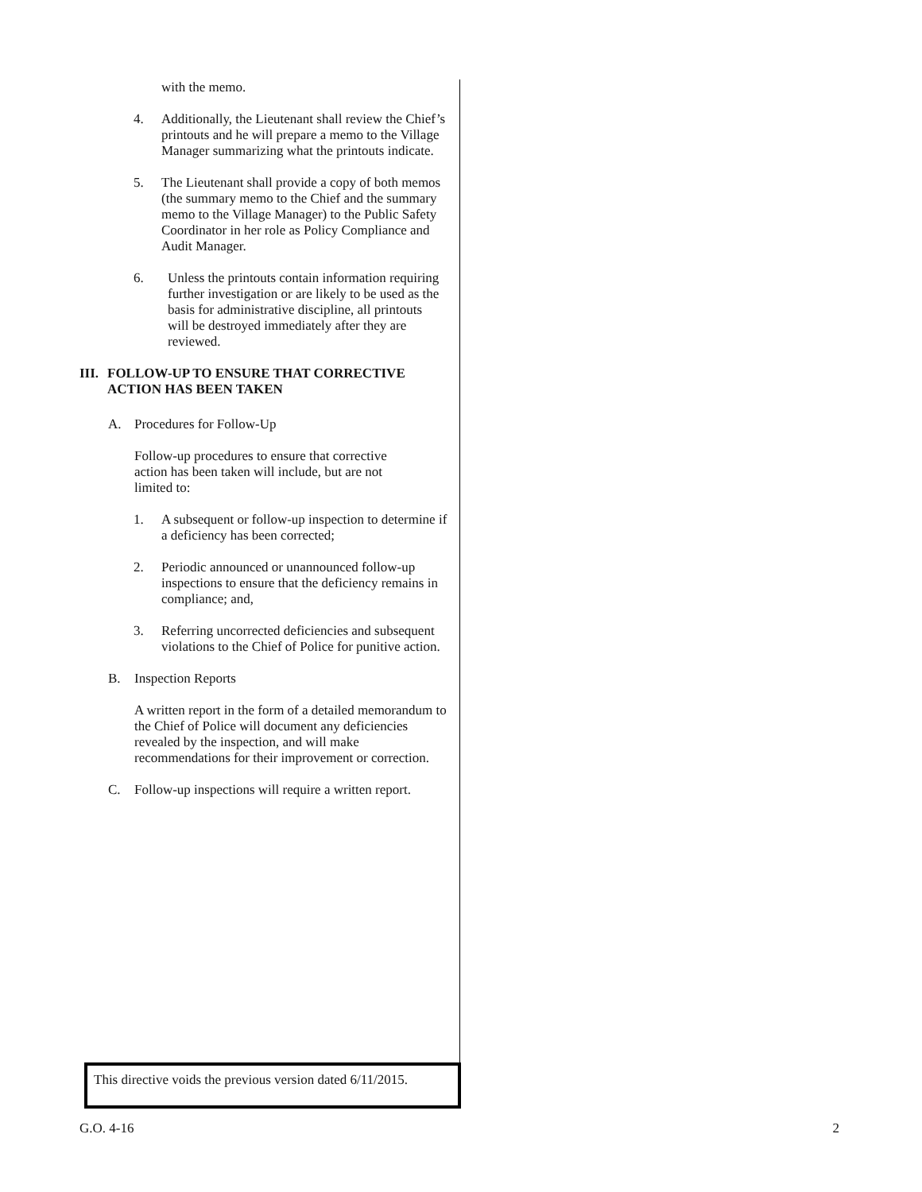with the memo.
4. Additionally, the Lieutenant shall review the Chief’s printouts and he will prepare a memo to the Village Manager summarizing what the printouts indicate.
5. The Lieutenant shall provide a copy of both memos (the summary memo to the Chief and the summary memo to the Village Manager) to the Public Safety Coordinator in her role as Policy Compliance and Audit Manager.
6. Unless the printouts contain information requiring further investigation or are likely to be used as the basis for administrative discipline, all printouts will be destroyed immediately after they are reviewed.
III. FOLLOW-UP TO ENSURE THAT CORRECTIVE ACTION HAS BEEN TAKEN
A. Procedures for Follow-Up
Follow-up procedures to ensure that corrective action has been taken will include, but are not limited to:
1. A subsequent or follow-up inspection to determine if a deficiency has been corrected;
2. Periodic announced or unannounced follow-up inspections to ensure that the deficiency remains in compliance; and,
3. Referring uncorrected deficiencies and subsequent violations to the Chief of Police for punitive action.
B. Inspection Reports
A written report in the form of a detailed memorandum to the Chief of Police will document any deficiencies revealed by the inspection, and will make recommendations for their improvement or correction.
C. Follow-up inspections will require a written report.
This directive voids the previous version dated 6/11/2015.
G.O. 4-16 2